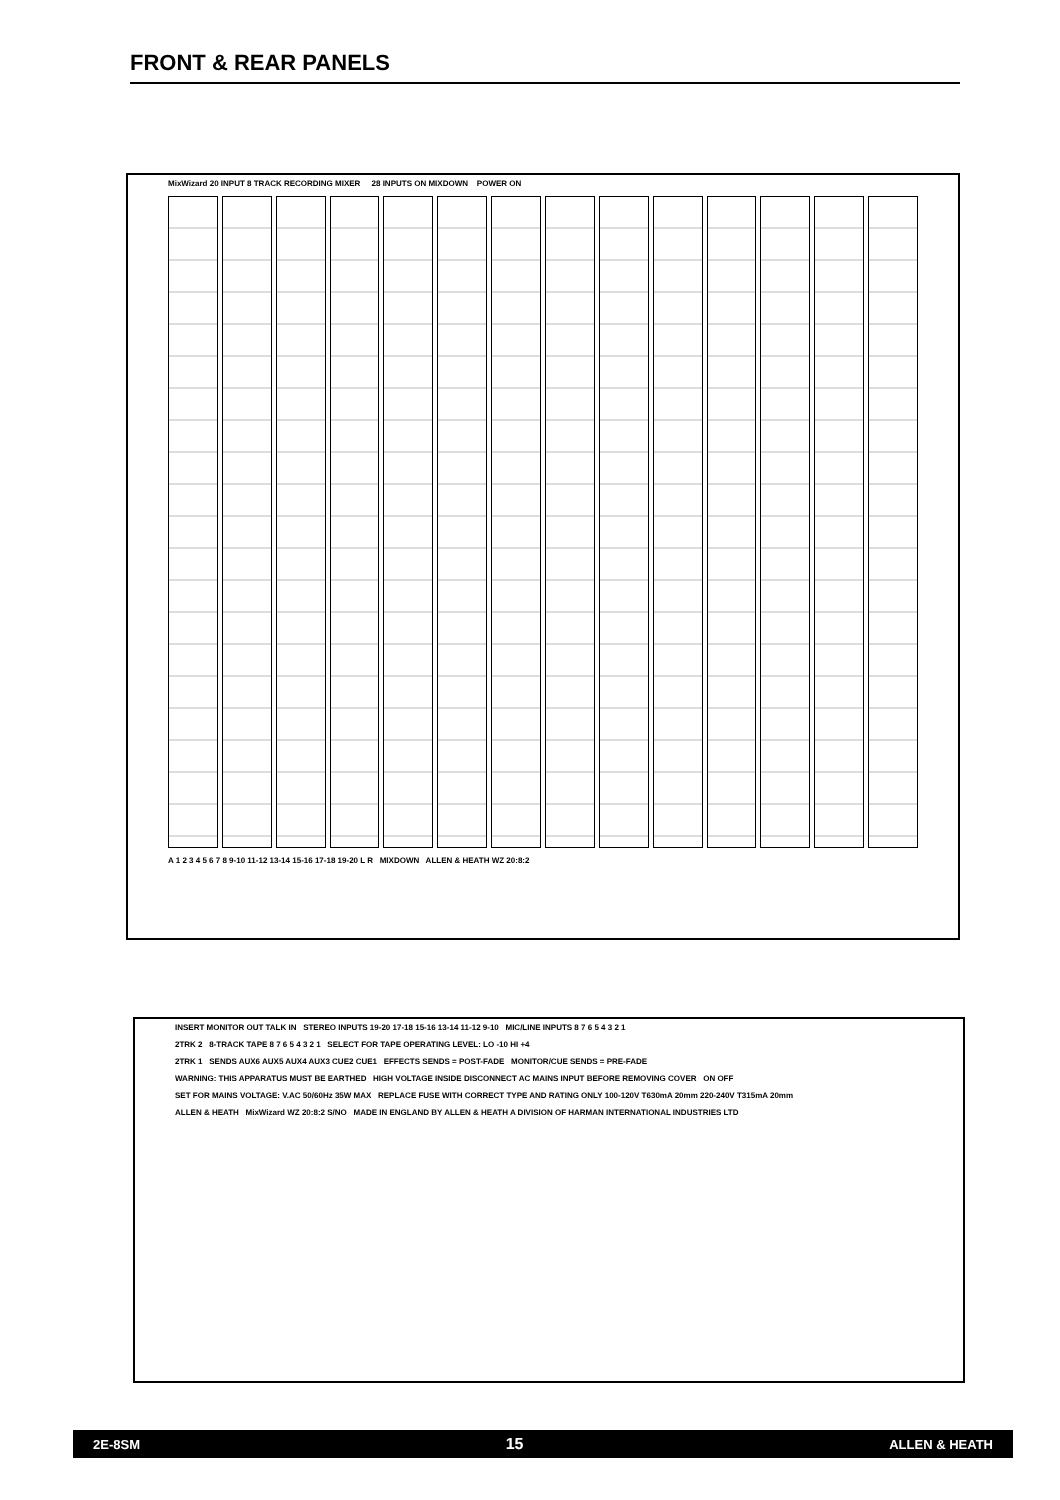FRONT & REAR PANELS
MixWizard 20 INPUT 8 TRACK RECORDING MIXER 28 INPUTS ON MIXDOWN POWER ON
A 1 2 3 4 5 6 7 8 9-10 11-12 13-14 15-16 17-18 19-20 L R MIXDOWN ALLEN & HEATH WZ 20:8:2
INSERT MONITOR OUT TALK IN STEREO INPUTS 19-20 17-18 15-16 13-14 11-12 9-10 MIC/LINE INPUTS 8 7 6 5 4 3 2 1
2TRK 2 8-TRACK TAPE 8 7 6 5 4 3 2 1 SELECT FOR TAPE OPERATING LEVEL: LO -10 HI +4
2TRK 1 SENDS AUX6 AUX5 AUX4 AUX3 CUE2 CUE1 EFFECTS SENDS = POST-FADE MONITOR/CUE SENDS = PRE-FADE
WARNING: THIS APPARATUS MUST BE EARTHED HIGH VOLTAGE INSIDE DISCONNECT AC MAINS INPUT BEFORE REMOVING COVER ON OFF
SET FOR MAINS VOLTAGE: V.AC 50/60Hz 35W MAX REPLACE FUSE WITH CORRECT TYPE AND RATING ONLY 100-120V T630mA 20mm 220-240V T315mA 20mm
ALLEN & HEATH MixWizard WZ 20:8:2 S/NO MADE IN ENGLAND BY ALLEN & HEATH A DIVISION OF HARMAN INTERNATIONAL INDUSTRIES LTD
2E-8SM 15 ALLEN & HEATH